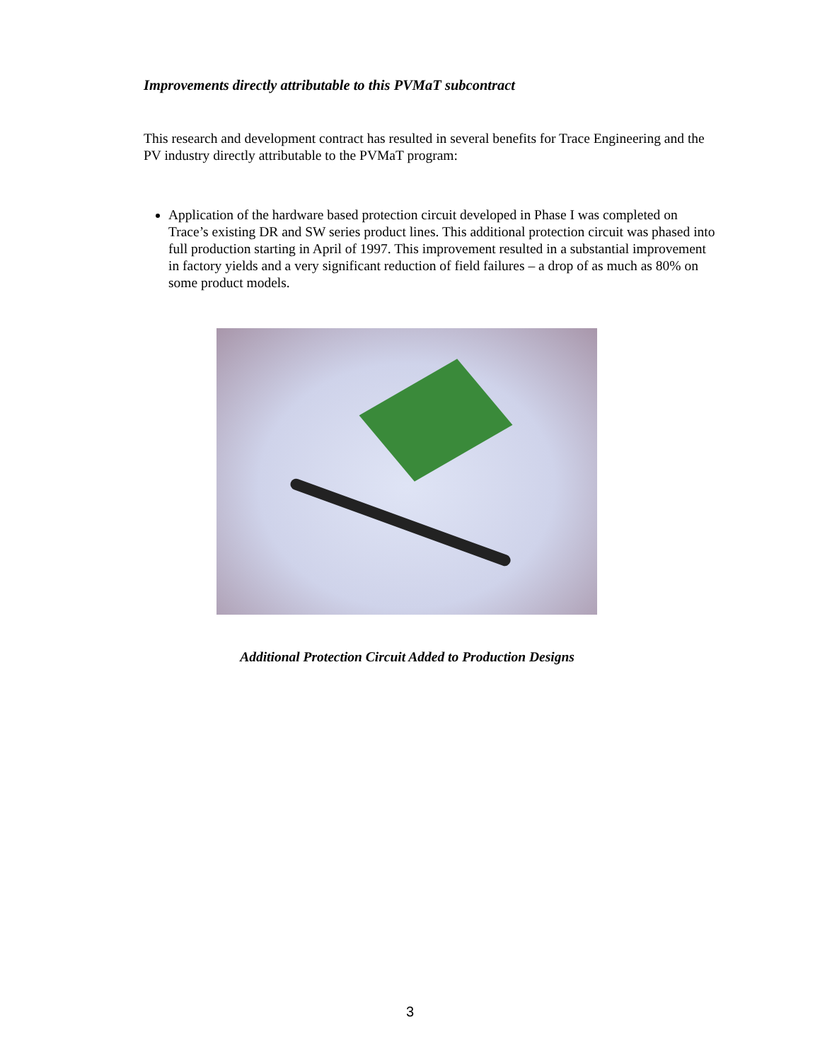Improvements directly attributable to this PVMaT subcontract
This research and development contract has resulted in several benefits for Trace Engineering and the PV industry directly attributable to the PVMaT program:
Application of the hardware based protection circuit developed in Phase I was completed on Trace’s existing DR and SW series product lines. This additional protection circuit was phased into full production starting in April of 1997. This improvement resulted in a substantial improvement in factory yields and a very significant reduction of field failures – a drop of as much as 80% on some product models.
Additional Protection Circuit Added to Production Designs
3